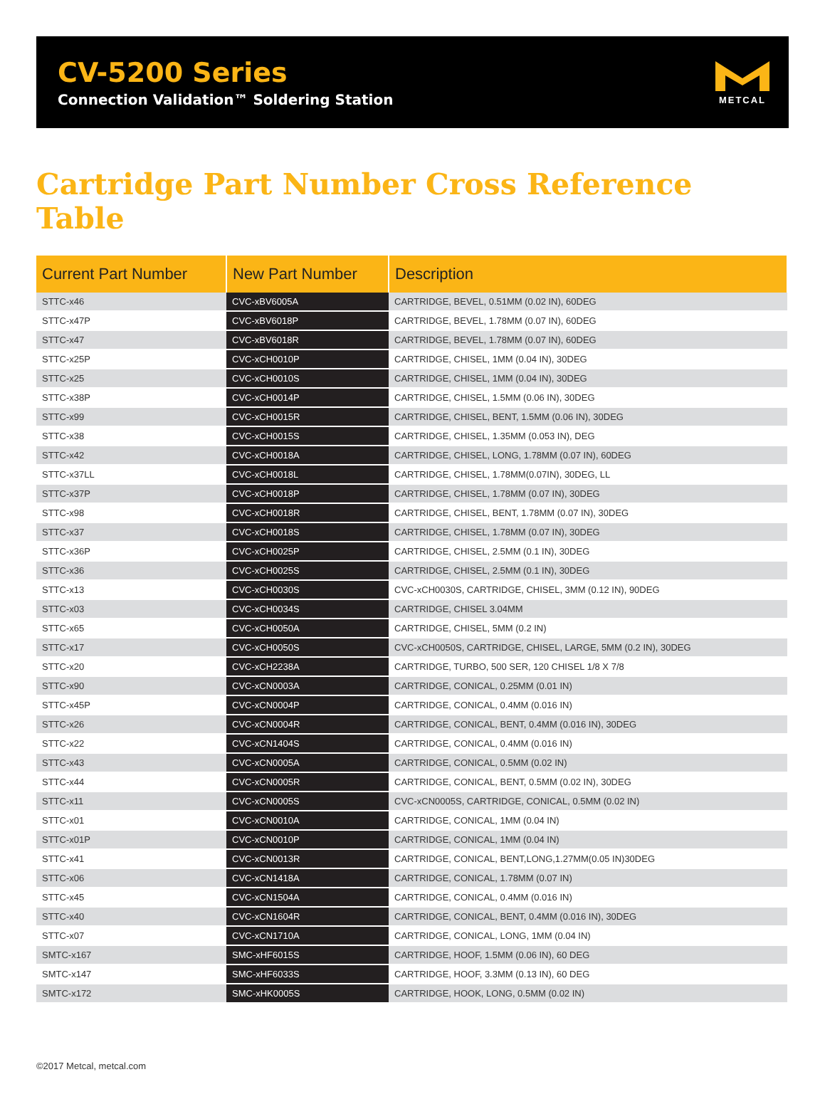CV-5200 Series
Connection Validation™ Soldering Station
METCAL
Cartridge Part Number Cross Reference Table
| Current Part Number | New Part Number | Description |
| --- | --- | --- |
| STTC-x46 | CVC-xBV6005A | CARTRIDGE, BEVEL, 0.51MM (0.02 IN), 60DEG |
| STTC-x47P | CVC-xBV6018P | CARTRIDGE, BEVEL, 1.78MM (0.07 IN), 60DEG |
| STTC-x47 | CVC-xBV6018R | CARTRIDGE, BEVEL, 1.78MM (0.07 IN), 60DEG |
| STTC-x25P | CVC-xCH0010P | CARTRIDGE, CHISEL, 1MM (0.04 IN), 30DEG |
| STTC-x25 | CVC-xCH0010S | CARTRIDGE, CHISEL, 1MM (0.04 IN), 30DEG |
| STTC-x38P | CVC-xCH0014P | CARTRIDGE, CHISEL, 1.5MM (0.06 IN), 30DEG |
| STTC-x99 | CVC-xCH0015R | CARTRIDGE, CHISEL, BENT, 1.5MM (0.06 IN), 30DEG |
| STTC-x38 | CVC-xCH0015S | CARTRIDGE, CHISEL, 1.35MM (0.053 IN), DEG |
| STTC-x42 | CVC-xCH0018A | CARTRIDGE, CHISEL, LONG, 1.78MM (0.07 IN), 60DEG |
| STTC-x37LL | CVC-xCH0018L | CARTRIDGE, CHISEL, 1.78MM(0.07IN), 30DEG, LL |
| STTC-x37P | CVC-xCH0018P | CARTRIDGE, CHISEL, 1.78MM (0.07 IN), 30DEG |
| STTC-x98 | CVC-xCH0018R | CARTRIDGE, CHISEL, BENT, 1.78MM (0.07 IN), 30DEG |
| STTC-x37 | CVC-xCH0018S | CARTRIDGE, CHISEL, 1.78MM (0.07 IN), 30DEG |
| STTC-x36P | CVC-xCH0025P | CARTRIDGE, CHISEL, 2.5MM (0.1 IN), 30DEG |
| STTC-x36 | CVC-xCH0025S | CARTRIDGE, CHISEL, 2.5MM (0.1 IN), 30DEG |
| STTC-x13 | CVC-xCH0030S | CVC-xCH0030S, CARTRIDGE, CHISEL, 3MM (0.12 IN), 90DEG |
| STTC-x03 | CVC-xCH0034S | CARTRIDGE, CHISEL 3.04MM |
| STTC-x65 | CVC-xCH0050A | CARTRIDGE, CHISEL, 5MM (0.2 IN) |
| STTC-x17 | CVC-xCH0050S | CVC-xCH0050S, CARTRIDGE, CHISEL, LARGE, 5MM (0.2 IN), 30DEG |
| STTC-x20 | CVC-xCH2238A | CARTRIDGE, TURBO, 500 SER, 120 CHISEL 1/8 X 7/8 |
| STTC-x90 | CVC-xCN0003A | CARTRIDGE, CONICAL, 0.25MM (0.01 IN) |
| STTC-x45P | CVC-xCN0004P | CARTRIDGE, CONICAL, 0.4MM (0.016 IN) |
| STTC-x26 | CVC-xCN0004R | CARTRIDGE, CONICAL, BENT, 0.4MM (0.016 IN), 30DEG |
| STTC-x22 | CVC-xCN1404S | CARTRIDGE, CONICAL, 0.4MM (0.016 IN) |
| STTC-x43 | CVC-xCN0005A | CARTRIDGE, CONICAL, 0.5MM (0.02 IN) |
| STTC-x44 | CVC-xCN0005R | CARTRIDGE, CONICAL, BENT, 0.5MM (0.02 IN), 30DEG |
| STTC-x11 | CVC-xCN0005S | CVC-xCN0005S, CARTRIDGE, CONICAL, 0.5MM (0.02 IN) |
| STTC-x01 | CVC-xCN0010A | CARTRIDGE, CONICAL, 1MM (0.04 IN) |
| STTC-x01P | CVC-xCN0010P | CARTRIDGE, CONICAL, 1MM (0.04 IN) |
| STTC-x41 | CVC-xCN0013R | CARTRIDGE, CONICAL, BENT,LONG,1.27MM(0.05 IN)30DEG |
| STTC-x06 | CVC-xCN1418A | CARTRIDGE, CONICAL, 1.78MM (0.07 IN) |
| STTC-x45 | CVC-xCN1504A | CARTRIDGE, CONICAL, 0.4MM (0.016 IN) |
| STTC-x40 | CVC-xCN1604R | CARTRIDGE, CONICAL, BENT, 0.4MM (0.016 IN), 30DEG |
| STTC-x07 | CVC-xCN1710A | CARTRIDGE, CONICAL, LONG, 1MM (0.04 IN) |
| SMTC-x167 | SMC-xHF6015S | CARTRIDGE, HOOF, 1.5MM (0.06 IN), 60 DEG |
| SMTC-x147 | SMC-xHF6033S | CARTRIDGE, HOOF, 3.3MM (0.13 IN), 60 DEG |
| SMTC-x172 | SMC-xHK0005S | CARTRIDGE, HOOK, LONG, 0.5MM (0.02 IN) |
©2017 Metcal, metcal.com